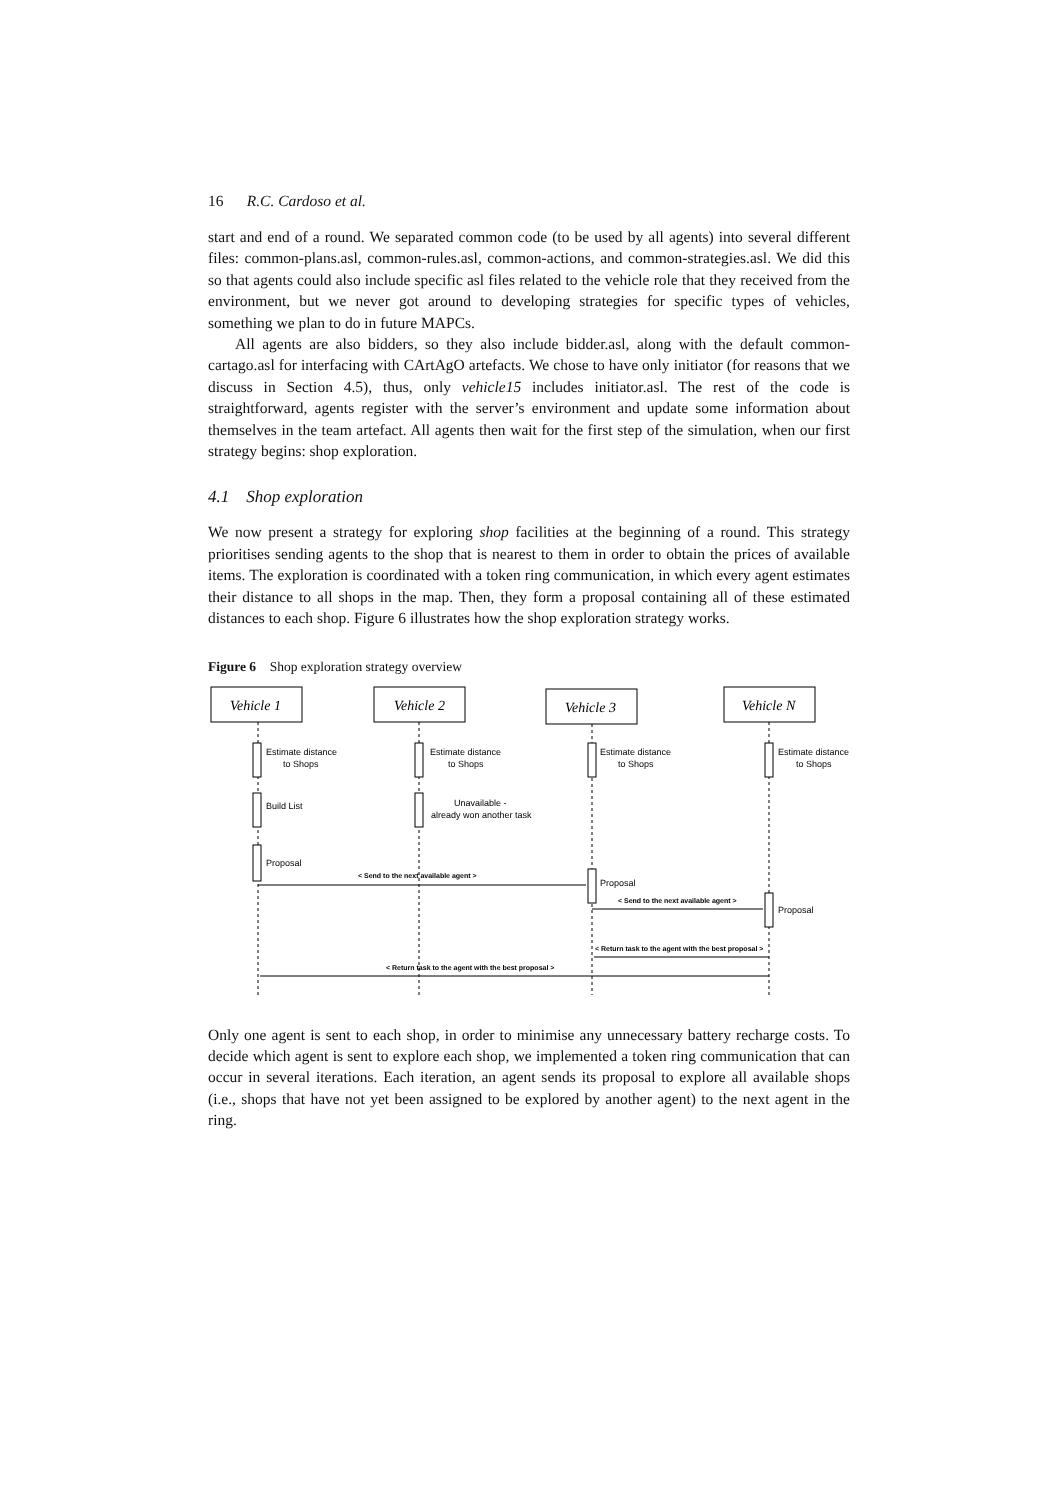16 R.C. Cardoso et al.
start and end of a round. We separated common code (to be used by all agents) into several different files: common-plans.asl, common-rules.asl, common-actions, and common-strategies.asl. We did this so that agents could also include specific asl files related to the vehicle role that they received from the environment, but we never got around to developing strategies for specific types of vehicles, something we plan to do in future MAPCs.
All agents are also bidders, so they also include bidder.asl, along with the default common-cartago.asl for interfacing with CArtAgO artefacts. We chose to have only initiator (for reasons that we discuss in Section 4.5), thus, only vehicle15 includes initiator.asl. The rest of the code is straightforward, agents register with the server’s environment and update some information about themselves in the team artefact. All agents then wait for the first step of the simulation, when our first strategy begins: shop exploration.
4.1 Shop exploration
We now present a strategy for exploring shop facilities at the beginning of a round. This strategy prioritises sending agents to the shop that is nearest to them in order to obtain the prices of available items. The exploration is coordinated with a token ring communication, in which every agent estimates their distance to all shops in the map. Then, they form a proposal containing all of these estimated distances to each shop. Figure 6 illustrates how the shop exploration strategy works.
Figure 6 Shop exploration strategy overview
Vehicle 1
Vehicle 2
Vehicle 3
Vehicle N
Estimate distance
to Shops
Estimate distance
to Shops
Estimate distance
to Shops
Estimate distance
to Shops
Build List
Unavailable -
already won another task
Proposal
Proposal
Proposal
< Send to the next available agent >
< Send to the next available agent >
< Return task to the agent with the best proposal >
< Return task to the agent with the best proposal >
Only one agent is sent to each shop, in order to minimise any unnecessary battery recharge costs. To decide which agent is sent to explore each shop, we implemented a token ring communication that can occur in several iterations. Each iteration, an agent sends its proposal to explore all available shops (i.e., shops that have not yet been assigned to be explored by another agent) to the next agent in the ring.